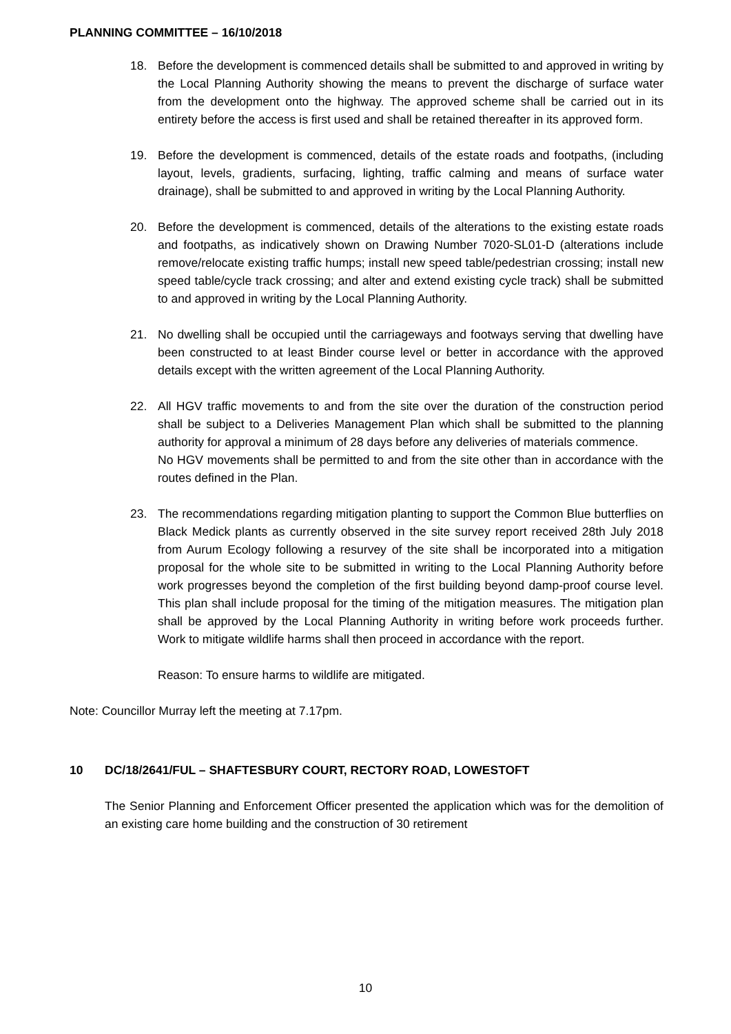PLANNING COMMITTEE – 16/10/2018
18. Before the development is commenced details shall be submitted to and approved in writing by the Local Planning Authority showing the means to prevent the discharge of surface water from the development onto the highway. The approved scheme shall be carried out in its entirety before the access is first used and shall be retained thereafter in its approved form.
19. Before the development is commenced, details of the estate roads and footpaths, (including layout, levels, gradients, surfacing, lighting, traffic calming and means of surface water drainage), shall be submitted to and approved in writing by the Local Planning Authority.
20. Before the development is commenced, details of the alterations to the existing estate roads and footpaths, as indicatively shown on Drawing Number 7020-SL01-D (alterations include remove/relocate existing traffic humps; install new speed table/pedestrian crossing; install new speed table/cycle track crossing; and alter and extend existing cycle track) shall be submitted to and approved in writing by the Local Planning Authority.
21. No dwelling shall be occupied until the carriageways and footways serving that dwelling have been constructed to at least Binder course level or better in accordance with the approved details except with the written agreement of the Local Planning Authority.
22. All HGV traffic movements to and from the site over the duration of the construction period shall be subject to a Deliveries Management Plan which shall be submitted to the planning authority for approval a minimum of 28 days before any deliveries of materials commence.
No HGV movements shall be permitted to and from the site other than in accordance with the routes defined in the Plan.
23. The recommendations regarding mitigation planting to support the Common Blue butterflies on Black Medick plants as currently observed in the site survey report received 28th July 2018 from Aurum Ecology following a resurvey of the site shall be incorporated into a mitigation proposal for the whole site to be submitted in writing to the Local Planning Authority before work progresses beyond the completion of the first building beyond damp-proof course level. This plan shall include proposal for the timing of the mitigation measures. The mitigation plan shall be approved by the Local Planning Authority in writing before work proceeds further. Work to mitigate wildlife harms shall then proceed in accordance with the report.
Reason: To ensure harms to wildlife are mitigated.
Note: Councillor Murray left the meeting at 7.17pm.
10 DC/18/2641/FUL – SHAFTESBURY COURT, RECTORY ROAD, LOWESTOFT
The Senior Planning and Enforcement Officer presented the application which was for the demolition of an existing care home building and the construction of 30 retirement
10